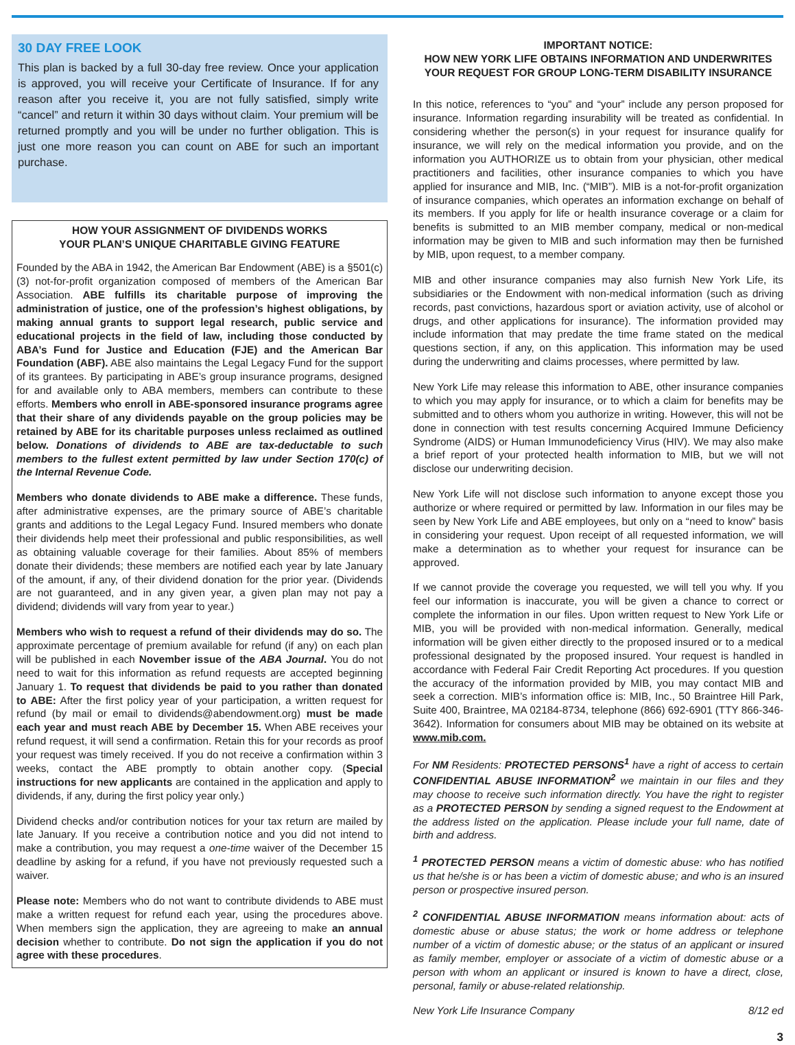30 DAY FREE LOOK
This plan is backed by a full 30-day free review. Once your application is approved, you will receive your Certificate of Insurance. If for any reason after you receive it, you are not fully satisfied, simply write “cancel” and return it within 30 days without claim. Your premium will be returned promptly and you will be under no further obligation. This is just one more reason you can count on ABE for such an important purchase.
HOW YOUR ASSIGNMENT OF DIVIDENDS WORKS
YOUR PLAN’S UNIQUE CHARITABLE GIVING FEATURE
Founded by the ABA in 1942, the American Bar Endowment (ABE) is a §501(c) (3) not-for-profit organization composed of members of the American Bar Association. ABE fulfills its charitable purpose of improving the administration of justice, one of the profession’s highest obligations, by making annual grants to support legal research, public service and educational projects in the field of law, including those conducted by ABA’s Fund for Justice and Education (FJE) and the American Bar Foundation (ABF). ABE also maintains the Legal Legacy Fund for the support of its grantees. By participating in ABE’s group insurance programs, designed for and available only to ABA members, members can contribute to these efforts. Members who enroll in ABE-sponsored insurance programs agree that their share of any dividends payable on the group policies may be retained by ABE for its charitable purposes unless reclaimed as outlined below. Donations of dividends to ABE are tax-deductable to such members to the fullest extent permitted by law under Section 170(c) of the Internal Revenue Code.
Members who donate dividends to ABE make a difference. These funds, after administrative expenses, are the primary source of ABE’s charitable grants and additions to the Legal Legacy Fund. Insured members who donate their dividends help meet their professional and public responsibilities, as well as obtaining valuable coverage for their families. About 85% of members donate their dividends; these members are notified each year by late January of the amount, if any, of their dividend donation for the prior year. (Dividends are not guaranteed, and in any given year, a given plan may not pay a dividend; dividends will vary from year to year.)
Members who wish to request a refund of their dividends may do so. The approximate percentage of premium available for refund (if any) on each plan will be published in each November issue of the ABA Journal. You do not need to wait for this information as refund requests are accepted beginning January 1. To request that dividends be paid to you rather than donated to ABE: After the first policy year of your participation, a written request for refund (by mail or email to dividends@abendowment.org) must be made each year and must reach ABE by December 15. When ABE receives your refund request, it will send a confirmation. Retain this for your records as proof your request was timely received. If you do not receive a confirmation within 3 weeks, contact the ABE promptly to obtain another copy. (Special instructions for new applicants are contained in the application and apply to dividends, if any, during the first policy year only.)
Dividend checks and/or contribution notices for your tax return are mailed by late January. If you receive a contribution notice and you did not intend to make a contribution, you may request a one-time waiver of the December 15 deadline by asking for a refund, if you have not previously requested such a waiver.
Please note: Members who do not want to contribute dividends to ABE must make a written request for refund each year, using the procedures above. When members sign the application, they are agreeing to make an annual decision whether to contribute. Do not sign the application if you do not agree with these procedures.
IMPORTANT NOTICE:
HOW NEW YORK LIFE OBTAINS INFORMATION AND UNDERWRITES YOUR REQUEST FOR GROUP LONG-TERM DISABILITY INSURANCE
In this notice, references to “you” and “your” include any person proposed for insurance. Information regarding insurability will be treated as confidential. In considering whether the person(s) in your request for insurance qualify for insurance, we will rely on the medical information you provide, and on the information you AUTHORIZE us to obtain from your physician, other medical practitioners and facilities, other insurance companies to which you have applied for insurance and MIB, Inc. (“MIB”). MIB is a not-for-profit organization of insurance companies, which operates an information exchange on behalf of its members. If you apply for life or health insurance coverage or a claim for benefits is submitted to an MIB member company, medical or non-medical information may be given to MIB and such information may then be furnished by MIB, upon request, to a member company.
MIB and other insurance companies may also furnish New York Life, its subsidiaries or the Endowment with non-medical information (such as driving records, past convictions, hazardous sport or aviation activity, use of alcohol or drugs, and other applications for insurance). The information provided may include information that may predate the time frame stated on the medical questions section, if any, on this application. This information may be used during the underwriting and claims processes, where permitted by law.
New York Life may release this information to ABE, other insurance companies to which you may apply for insurance, or to which a claim for benefits may be submitted and to others whom you authorize in writing. However, this will not be done in connection with test results concerning Acquired Immune Deficiency Syndrome (AIDS) or Human Immunodeficiency Virus (HIV). We may also make a brief report of your protected health information to MIB, but we will not disclose our underwriting decision.
New York Life will not disclose such information to anyone except those you authorize or where required or permitted by law. Information in our files may be seen by New York Life and ABE employees, but only on a “need to know” basis in considering your request. Upon receipt of all requested information, we will make a determination as to whether your request for insurance can be approved.
If we cannot provide the coverage you requested, we will tell you why. If you feel our information is inaccurate, you will be given a chance to correct or complete the information in our files. Upon written request to New York Life or MIB, you will be provided with non-medical information. Generally, medical information will be given either directly to the proposed insured or to a medical professional designated by the proposed insured. Your request is handled in accordance with Federal Fair Credit Reporting Act procedures. If you question the accuracy of the information provided by MIB, you may contact MIB and seek a correction. MIB’s information office is: MIB, Inc., 50 Braintree Hill Park, Suite 400, Braintree, MA 02184-8734, telephone (866) 692-6901 (TTY 866-346- 3642). Information for consumers about MIB may be obtained on its website at www.mib.com.
For NM Residents: PROTECTED PERSONS<sup>1</sup> have a right of access to certain CONFIDENTIAL ABUSE INFORMATION<sup>2</sup> we maintain in our files and they may choose to receive such information directly. You have the right to register as a PROTECTED PERSON by sending a signed request to the Endowment at the address listed on the application. Please include your full name, date of birth and address.
<sup>1</sup> PROTECTED PERSON means a victim of domestic abuse: who has notified us that he/she is or has been a victim of domestic abuse; and who is an insured person or prospective insured person.
<sup>2</sup> CONFIDENTIAL ABUSE INFORMATION means information about: acts of domestic abuse or abuse status; the work or home address or telephone number of a victim of domestic abuse; or the status of an applicant or insured as family member, employer or associate of a victim of domestic abuse or a person with whom an applicant or insured is known to have a direct, close, personal, family or abuse-related relationship.
New York Life Insurance Company 8/12 ed
3